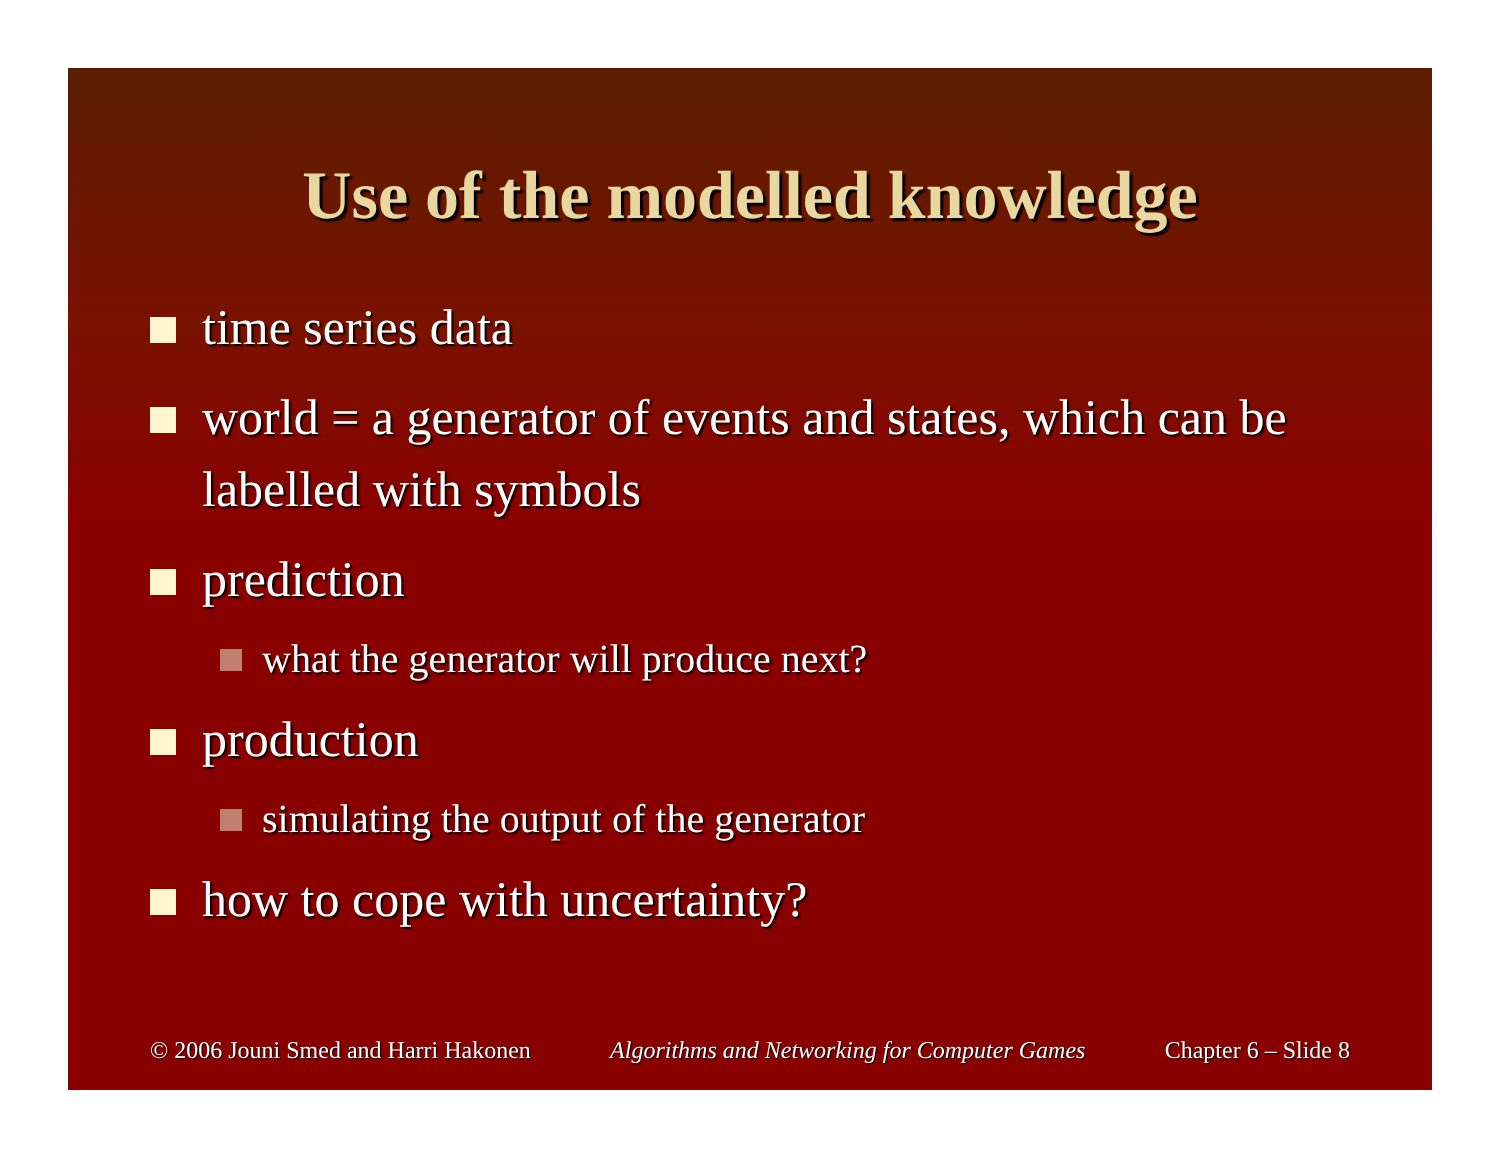Use of the modelled knowledge
time series data
world = a generator of events and states, which can be labelled with symbols
prediction
what the generator will produce next?
production
simulating the output of the generator
how to cope with uncertainty?
© 2006 Jouni Smed and Harri Hakonen Algorithms and Networking for Computer Games Chapter 6 – Slide 8